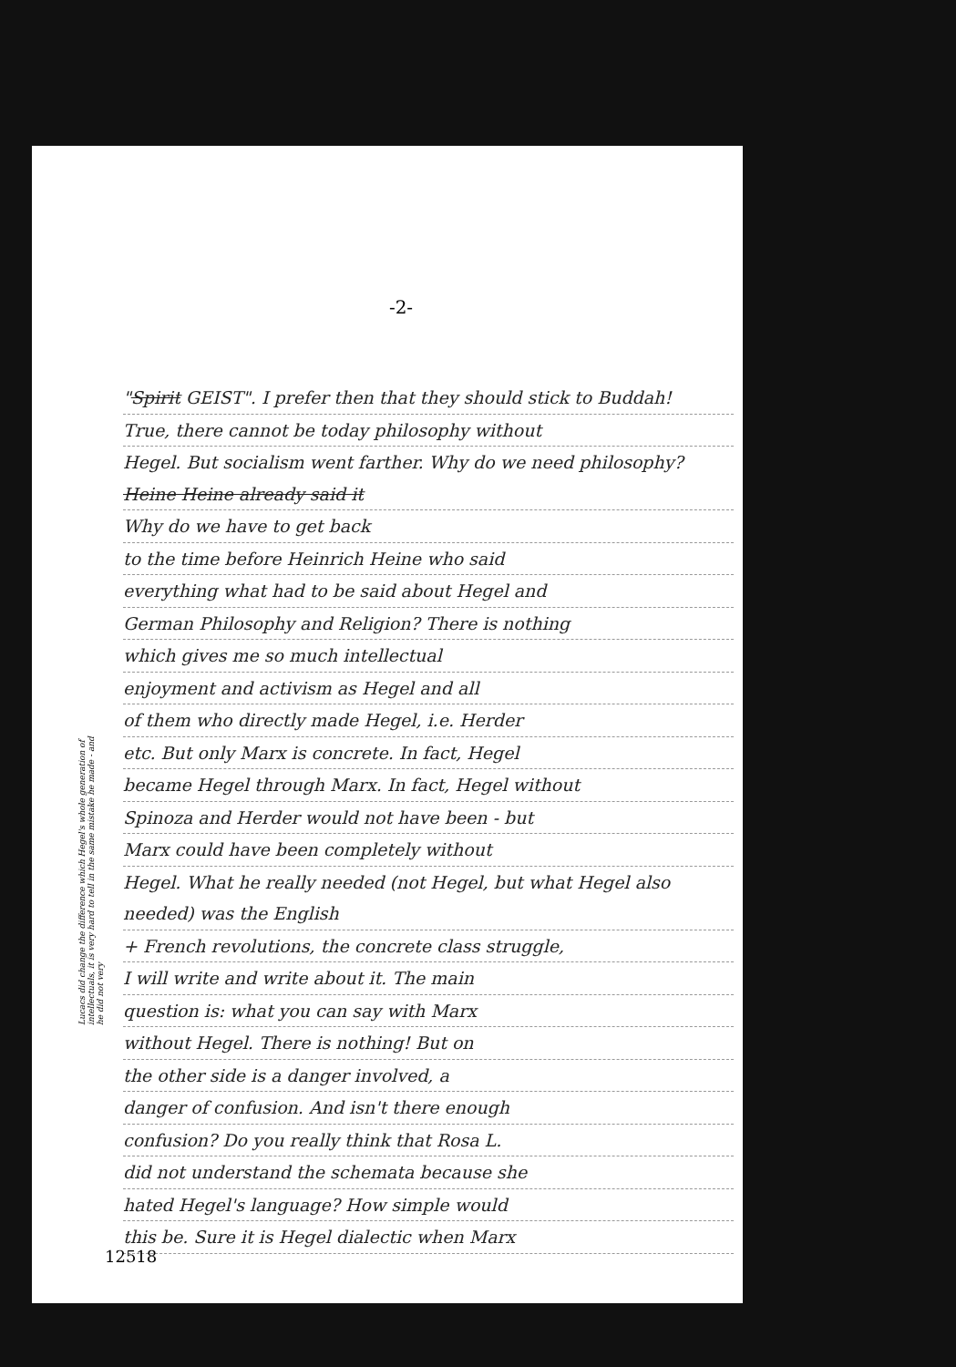-2-
"Spirit GEIST". I prefer then that they should stick to Buddah!
True, there cannot be today philosophy without
Hegel. But socialism went farther. Why do we need philosophy? Heine Heine already said it
Why do we have to get back
to the time before Heinrich Heine who said
everything what had to be said about Hegel and
German Philosophy and Religion? There is nothing
which gives me so much intellectual
enjoyment and activism as Hegel and all
of them who directly made Hegel, i.e. Herder
etc. But only Marx is concrete. In fact, Hegel
became Hegel through Marx. In fact, Hegel without
Spinoza and Herder would not have been - but
Marx could have been completely without
Hegel. What he really needed (not Hegel, but what Hegel also needed) was the English
+ French revolutions, the concrete class struggle,
I will write and write about it. The main
question is: what you can say with Marx
without Hegel. There is nothing! But on
the other side is a danger involved, a
danger of confusion. And isn't there enough
confusion? Do you really think that Rosa L.
did not understand the schemata because she
hated Hegel's language? How simple would
this be. Sure it is Hegel dialectic when Marx
Lucacs did change the difference which Hegel's whole generation of intellectuals, it is very hard to tell in the same mistake he made - and he did not very
12518